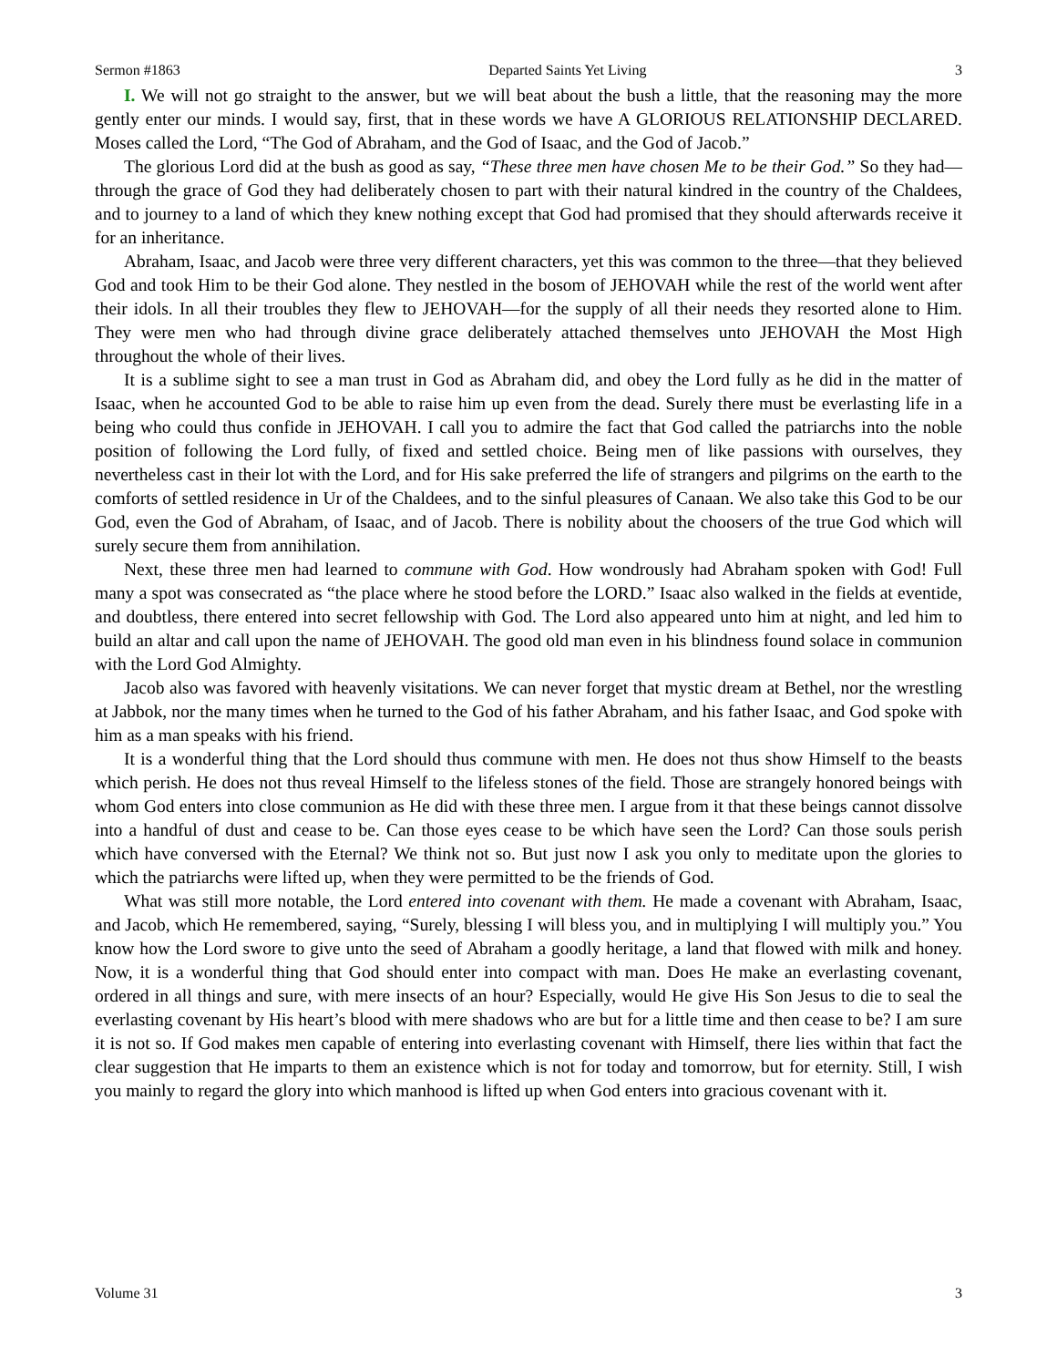Sermon #1863 Departed Saints Yet Living 3
I. We will not go straight to the answer, but we will beat about the bush a little, that the reasoning may the more gently enter our minds. I would say, first, that in these words we have A GLORIOUS RELATIONSHIP DECLARED. Moses called the Lord, “The God of Abraham, and the God of Isaac, and the God of Jacob.”
The glorious Lord did at the bush as good as say, “These three men have chosen Me to be their God.” So they had—through the grace of God they had deliberately chosen to part with their natural kindred in the country of the Chaldees, and to journey to a land of which they knew nothing except that God had promised that they should afterwards receive it for an inheritance.
Abraham, Isaac, and Jacob were three very different characters, yet this was common to the three—that they believed God and took Him to be their God alone. They nestled in the bosom of JEHOVAH while the rest of the world went after their idols. In all their troubles they flew to JEHOVAH—for the supply of all their needs they resorted alone to Him. They were men who had through divine grace deliberately attached themselves unto JEHOVAH the Most High throughout the whole of their lives.
It is a sublime sight to see a man trust in God as Abraham did, and obey the Lord fully as he did in the matter of Isaac, when he accounted God to be able to raise him up even from the dead. Surely there must be everlasting life in a being who could thus confide in JEHOVAH. I call you to admire the fact that God called the patriarchs into the noble position of following the Lord fully, of fixed and settled choice. Being men of like passions with ourselves, they nevertheless cast in their lot with the Lord, and for His sake preferred the life of strangers and pilgrims on the earth to the comforts of settled residence in Ur of the Chaldees, and to the sinful pleasures of Canaan. We also take this God to be our God, even the God of Abraham, of Isaac, and of Jacob. There is nobility about the choosers of the true God which will surely secure them from annihilation.
Next, these three men had learned to commune with God. How wondrously had Abraham spoken with God! Full many a spot was consecrated as “the place where he stood before the LORD.” Isaac also walked in the fields at eventide, and doubtless, there entered into secret fellowship with God. The Lord also appeared unto him at night, and led him to build an altar and call upon the name of JEHOVAH. The good old man even in his blindness found solace in communion with the Lord God Almighty.
Jacob also was favored with heavenly visitations. We can never forget that mystic dream at Bethel, nor the wrestling at Jabbok, nor the many times when he turned to the God of his father Abraham, and his father Isaac, and God spoke with him as a man speaks with his friend.
It is a wonderful thing that the Lord should thus commune with men. He does not thus show Himself to the beasts which perish. He does not thus reveal Himself to the lifeless stones of the field. Those are strangely honored beings with whom God enters into close communion as He did with these three men. I argue from it that these beings cannot dissolve into a handful of dust and cease to be. Can those eyes cease to be which have seen the Lord? Can those souls perish which have conversed with the Eternal? We think not so. But just now I ask you only to meditate upon the glories to which the patriarchs were lifted up, when they were permitted to be the friends of God.
What was still more notable, the Lord entered into covenant with them. He made a covenant with Abraham, Isaac, and Jacob, which He remembered, saying, “Surely, blessing I will bless you, and in multiplying I will multiply you.” You know how the Lord swore to give unto the seed of Abraham a goodly heritage, a land that flowed with milk and honey. Now, it is a wonderful thing that God should enter into compact with man. Does He make an everlasting covenant, ordered in all things and sure, with mere insects of an hour? Especially, would He give His Son Jesus to die to seal the everlasting covenant by His heart’s blood with mere shadows who are but for a little time and then cease to be? I am sure it is not so. If God makes men capable of entering into everlasting covenant with Himself, there lies within that fact the clear suggestion that He imparts to them an existence which is not for today and tomorrow, but for eternity. Still, I wish you mainly to regard the glory into which manhood is lifted up when God enters into gracious covenant with it.
Volume 31 3